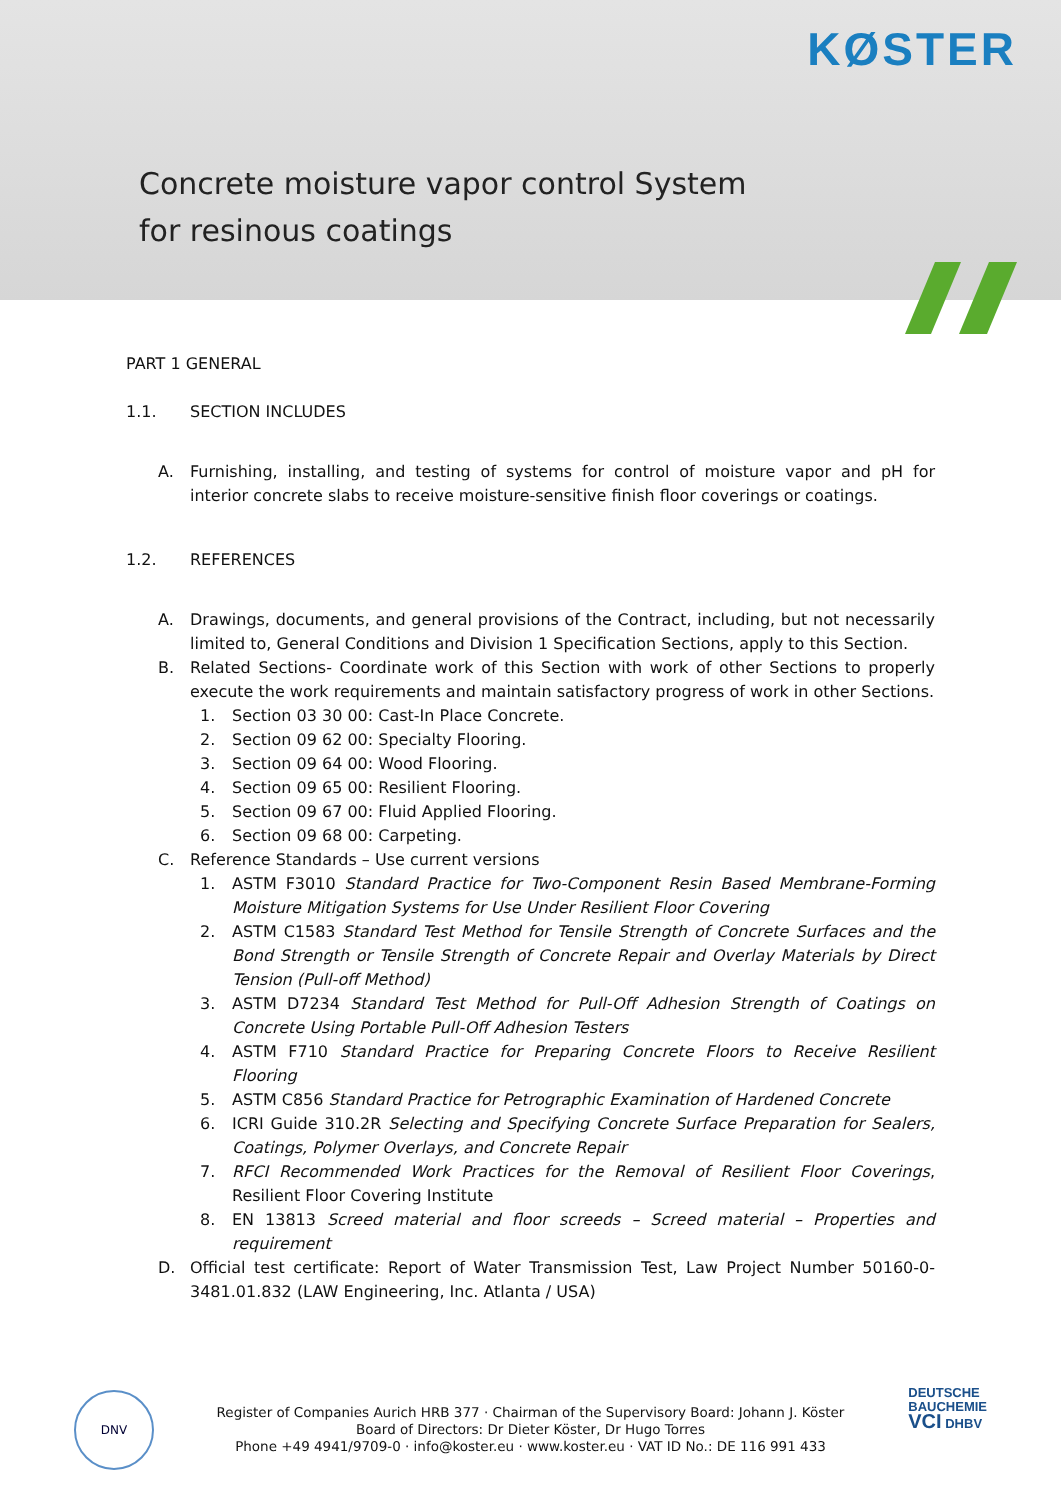KØSTER
Concrete moisture vapor control System
for resinous coatings
PART 1 GENERAL
1.1. SECTION INCLUDES
A. Furnishing, installing, and testing of systems for control of moisture vapor and pH for interior concrete slabs to receive moisture-sensitive finish floor coverings or coatings.
1.2. REFERENCES
A. Drawings, documents, and general provisions of the Contract, including, but not necessarily limited to, General Conditions and Division 1 Specification Sections, apply to this Section.
B. Related Sections- Coordinate work of this Section with work of other Sections to properly execute the work requirements and maintain satisfactory progress of work in other Sections.
1. Section 03 30 00: Cast-In Place Concrete.
2. Section 09 62 00: Specialty Flooring.
3. Section 09 64 00: Wood Flooring.
4. Section 09 65 00: Resilient Flooring.
5. Section 09 67 00: Fluid Applied Flooring.
6. Section 09 68 00: Carpeting.
C. Reference Standards – Use current versions
1. ASTM F3010 Standard Practice for Two-Component Resin Based Membrane-Forming Moisture Mitigation Systems for Use Under Resilient Floor Covering
2. ASTM C1583 Standard Test Method for Tensile Strength of Concrete Surfaces and the Bond Strength or Tensile Strength of Concrete Repair and Overlay Materials by Direct Tension (Pull-off Method)
3. ASTM D7234 Standard Test Method for Pull-Off Adhesion Strength of Coatings on Concrete Using Portable Pull-Off Adhesion Testers
4. ASTM F710 Standard Practice for Preparing Concrete Floors to Receive Resilient Flooring
5. ASTM C856 Standard Practice for Petrographic Examination of Hardened Concrete
6. ICRI Guide 310.2R Selecting and Specifying Concrete Surface Preparation for Sealers, Coatings, Polymer Overlays, and Concrete Repair
7. RFCI Recommended Work Practices for the Removal of Resilient Floor Coverings, Resilient Floor Covering Institute
8. EN 13813 Screed material and floor screeds – Screed material – Properties and requirement
D. Official test certificate: Report of Water Transmission Test, Law Project Number 50160-0-3481.01.832 (LAW Engineering, Inc. Atlanta / USA)
DNV
Register of Companies Aurich HRB 377 · Chairman of the Supervisory Board: Johann J. Köster
Board of Directors: Dr Dieter Köster, Dr Hugo Torres
Phone +49 4941/9709-0 · info@koster.eu · www.koster.eu · VAT ID No.: DE 116 991 433
DEUTSCHE
BAUCHEMIE
VCI DHBV